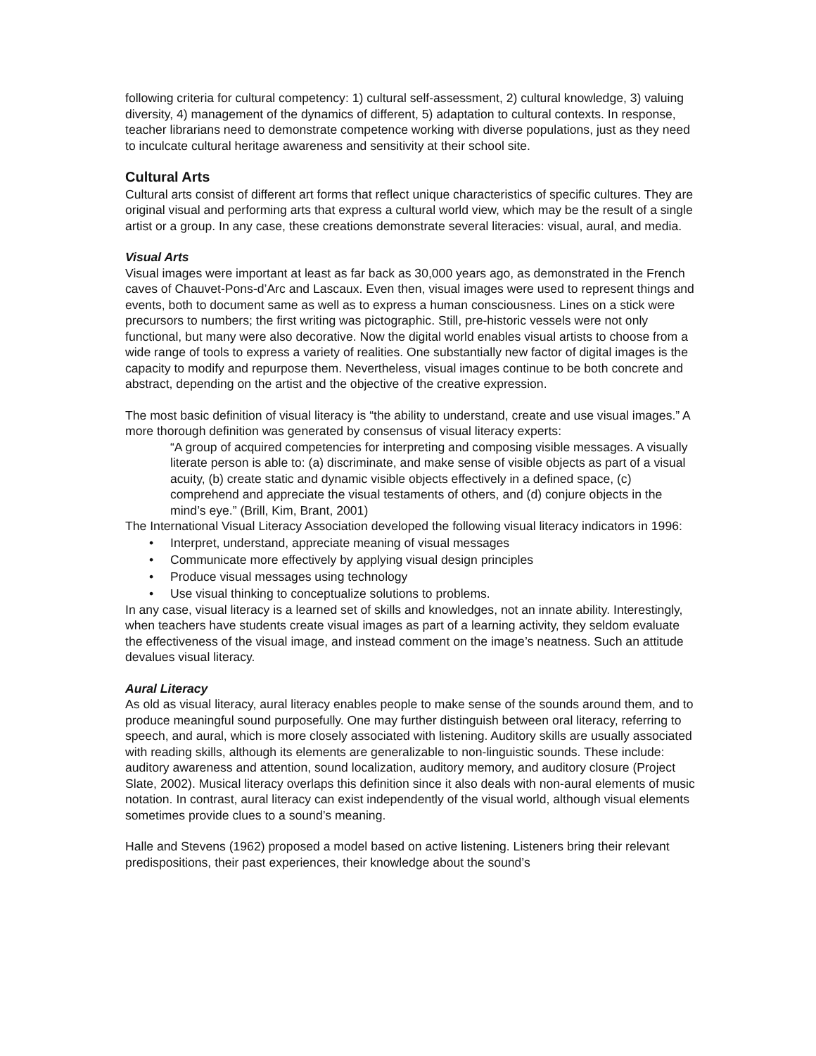following criteria for cultural competency: 1) cultural self-assessment, 2) cultural knowledge, 3) valuing diversity, 4) management of the dynamics of different, 5) adaptation to cultural contexts. In response, teacher librarians need to demonstrate competence working with diverse populations, just as they need to inculcate cultural heritage awareness and sensitivity at their school site.
Cultural Arts
Cultural arts consist of different art forms that reflect unique characteristics of specific cultures. They are original visual and performing arts that express a cultural world view, which may be the result of a single artist or a group. In any case, these creations demonstrate several literacies: visual, aural, and media.
Visual Arts
Visual images were important at least as far back as 30,000 years ago, as demonstrated in the French caves of Chauvet-Pons-d’Arc and Lascaux. Even then, visual images were used to represent things and events, both to document same as well as to express a human consciousness. Lines on a stick were precursors to numbers; the first writing was pictographic. Still, pre-historic vessels were not only functional, but many were also decorative. Now the digital world enables visual artists to choose from a wide range of tools to express a variety of realities. One substantially new factor of digital images is the capacity to modify and repurpose them. Nevertheless, visual images continue to be both concrete and abstract, depending on the artist and the objective of the creative expression.
The most basic definition of visual literacy is “the ability to understand, create and use visual images.” A more thorough definition was generated by consensus of visual literacy experts:
“A group of acquired competencies for interpreting and composing visible messages. A visually literate person is able to: (a) discriminate, and make sense of visible objects as part of a visual acuity, (b) create static and dynamic visible objects effectively in a defined space, (c) comprehend and appreciate the visual testaments of others, and (d) conjure objects in the mind’s eye.” (Brill, Kim, Brant, 2001)
The International Visual Literacy Association developed the following visual literacy indicators in 1996:
• Interpret, understand, appreciate meaning of visual messages
• Communicate more effectively by applying visual design principles
• Produce visual messages using technology
• Use visual thinking to conceptualize solutions to problems.
In any case, visual literacy is a learned set of skills and knowledges, not an innate ability. Interestingly, when teachers have students create visual images as part of a learning activity, they seldom evaluate the effectiveness of the visual image, and instead comment on the image’s neatness. Such an attitude devalues visual literacy.
Aural Literacy
As old as visual literacy, aural literacy enables people to make sense of the sounds around them, and to produce meaningful sound purposefully. One may further distinguish between oral literacy, referring to speech, and aural, which is more closely associated with listening. Auditory skills are usually associated with reading skills, although its elements are generalizable to non-linguistic sounds. These include: auditory awareness and attention, sound localization, auditory memory, and auditory closure (Project Slate, 2002). Musical literacy overlaps this definition since it also deals with non-aural elements of music notation. In contrast, aural literacy can exist independently of the visual world, although visual elements sometimes provide clues to a sound’s meaning.
Halle and Stevens (1962) proposed a model based on active listening. Listeners bring their relevant predispositions, their past experiences, their knowledge about the sound’s